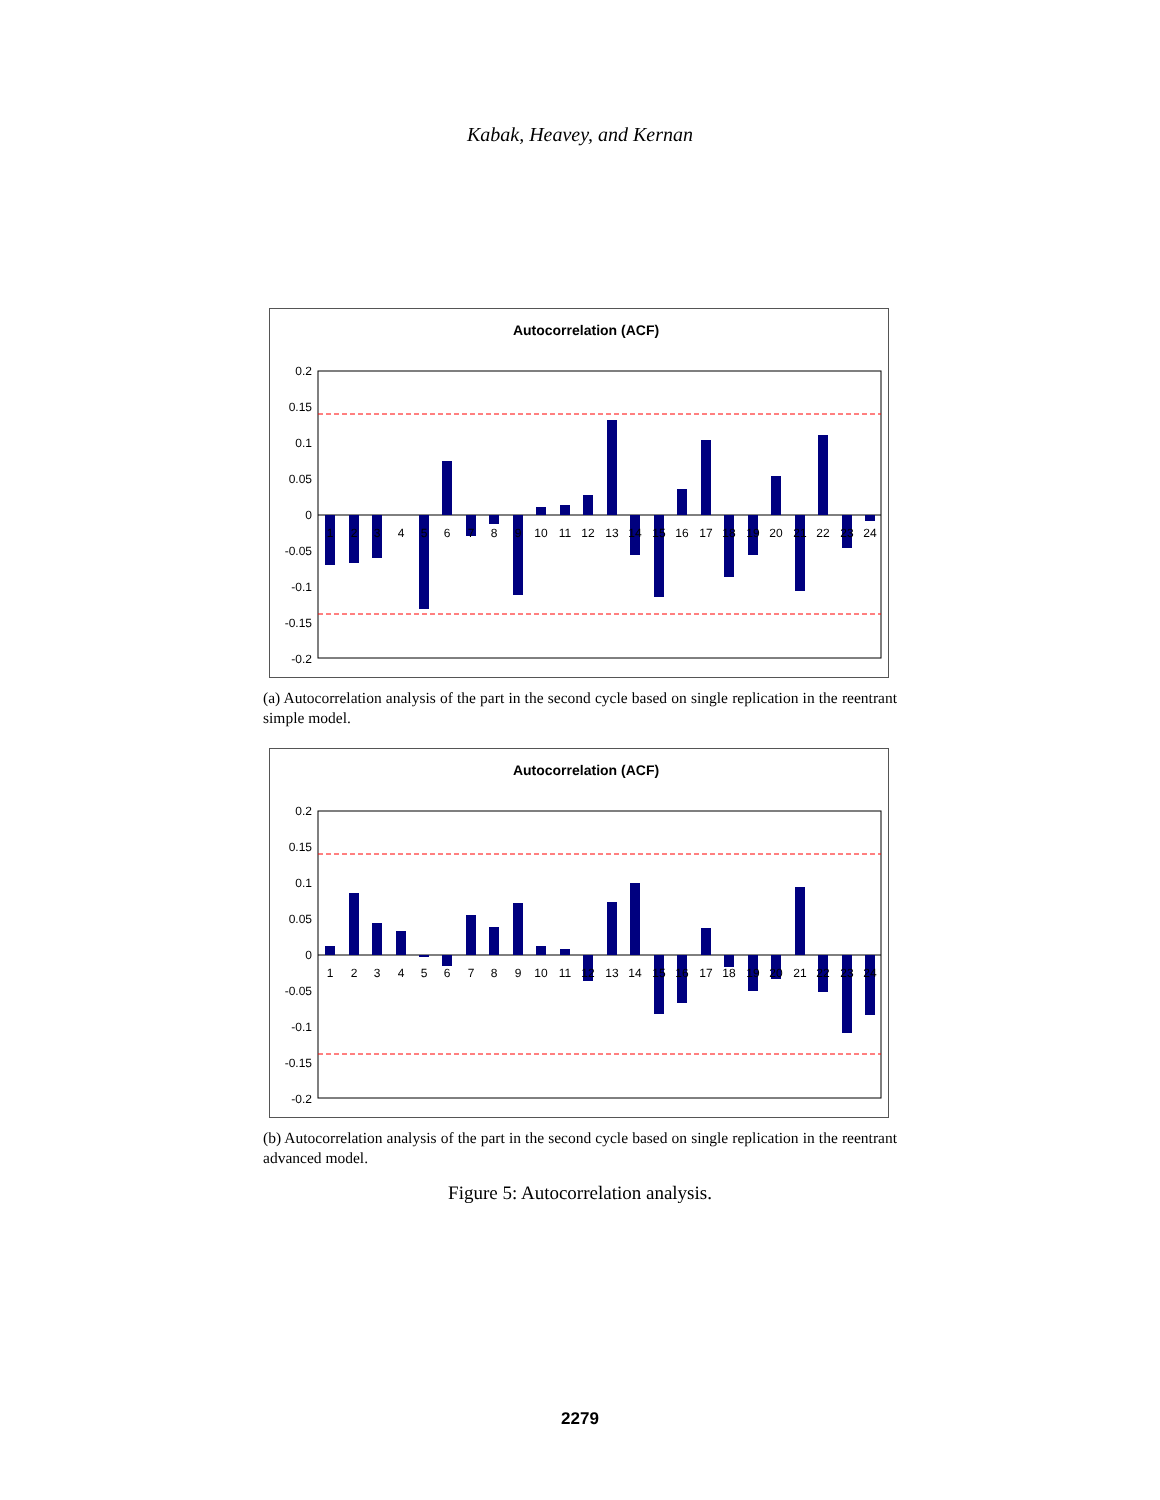Kabak, Heavey, and Kernan
Autocorrelation (ACF)
0.2
0.15
0.1
0.05
0
-0.05
-0.1
-0.15
-0.2
1
2
3
4
5
6
7
8
9
10
11
12
13
14
15
16
17
18
19
20
21
22
23
24
(a) Autocorrelation analysis of the part in the second cycle based on single replication in the reentrant simple model.
Autocorrelation (ACF)
0.2
0.15
0.1
0.05
0
-0.05
-0.1
-0.15
-0.2
1
2
3
4
5
6
7
8
9
10
11
12
13
14
15
16
17
18
19
20
21
22
23
24
(b) Autocorrelation analysis of the part in the second cycle based on single replication in the reentrant advanced model.
Figure 5: Autocorrelation analysis.
2279